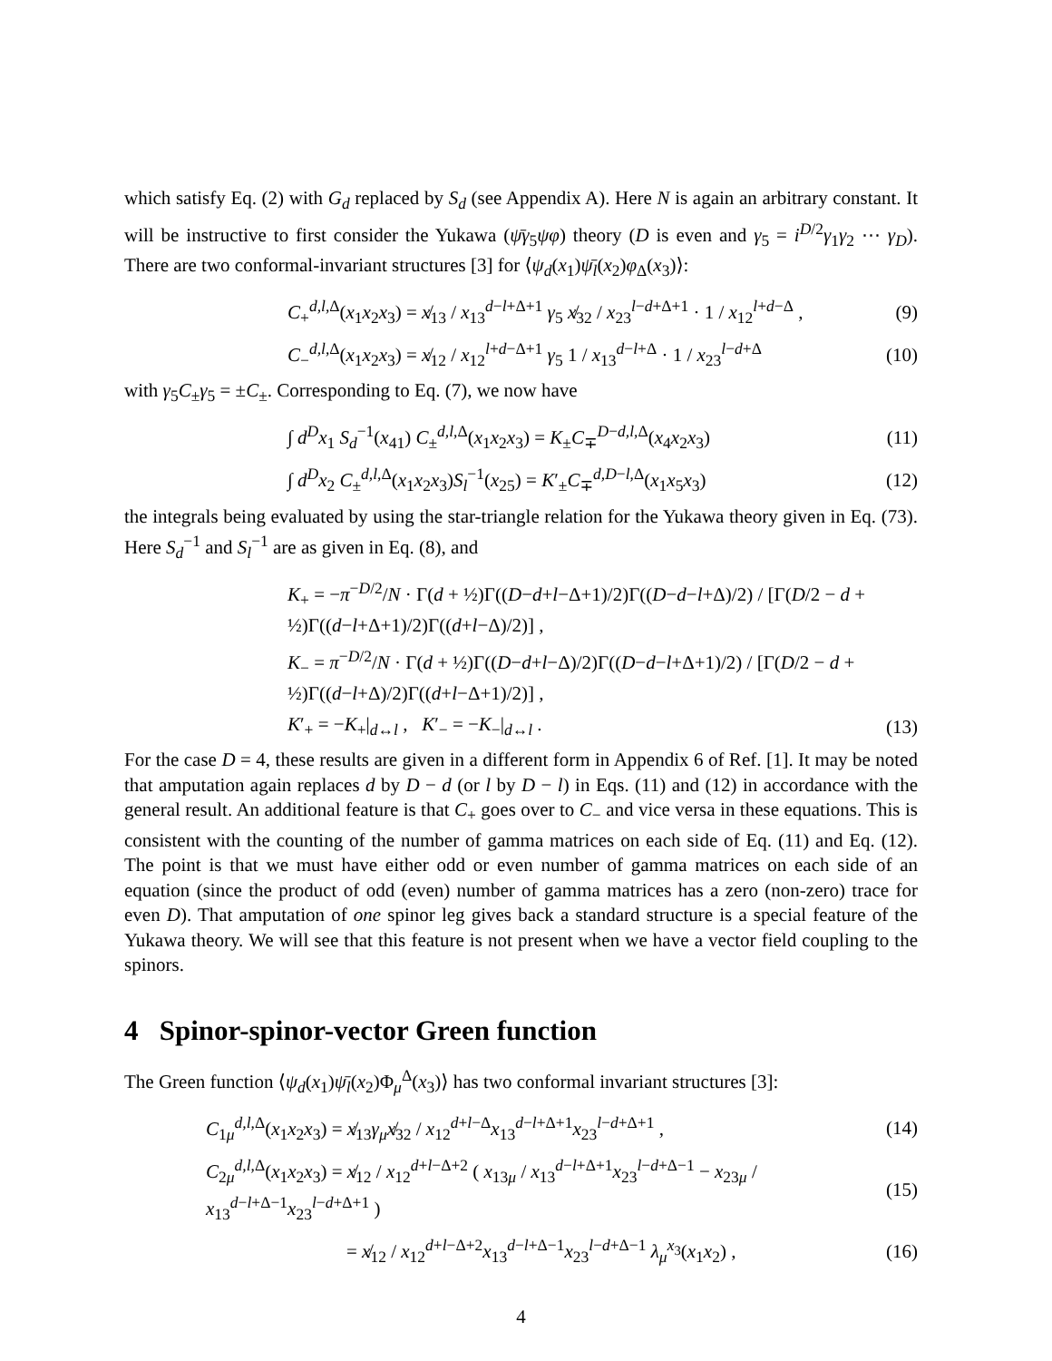which satisfy Eq. (2) with G<sub>d</sub> replaced by S<sub>d</sub> (see Appendix A). Here N is again an arbitrary constant. It will be instructive to first consider the Yukawa (ψ̄γ<sub>5</sub>ψφ) theory (D is even and γ<sub>5</sub> = i<sup>D/2</sup>γ<sub>1</sub>γ<sub>2</sub> ⋯ γ<sub>D</sub>). There are two conformal-invariant structures [3] for ⟨ψ<sub>d</sub>(x<sub>1</sub>)ψ̄<sub>l</sub>(x<sub>2</sub>)φ<sub>Δ</sub>(x<sub>3</sub>)⟩:
C<sub>+</sub><sup>d,l,Δ</sup>(x<sub>1</sub>x<sub>2</sub>x<sub>3</sub>) = x̸<sub>13</sub> / x<sub>13</sub><sup>d−l+Δ+1</sup> γ<sub>5</sub> x̸<sub>32</sub> / x<sub>23</sub><sup>l−d+Δ+1</sup> · 1 / x<sub>12</sub><sup>l+d−Δ</sup> , (9)
C<sub>−</sub><sup>d,l,Δ</sup>(x<sub>1</sub>x<sub>2</sub>x<sub>3</sub>) = x̸<sub>12</sub> / x<sub>12</sub><sup>l+d−Δ+1</sup> γ<sub>5</sub> 1 / x<sub>13</sub><sup>d−l+Δ</sup> · 1 / x<sub>23</sub><sup>l−d+Δ</sup> (10)
with γ<sub>5</sub>C<sub>±</sub>γ<sub>5</sub> = ±C<sub>±</sub>. Corresponding to Eq. (7), we now have
∫ d<sup>D</sup>x<sub>1</sub> S<sub>d</sub><sup>−1</sup>(x<sub>41</sub>) C<sub>±</sub><sup>d,l,Δ</sup>(x<sub>1</sub>x<sub>2</sub>x<sub>3</sub>) = K<sub>±</sub>C<sub>∓</sub><sup>D−d,l,Δ</sup>(x<sub>4</sub>x<sub>2</sub>x<sub>3</sub>) (11)
∫ d<sup>D</sup>x<sub>2</sub> C<sub>±</sub><sup>d,l,Δ</sup>(x<sub>1</sub>x<sub>2</sub>x<sub>3</sub>)S<sub>l</sub><sup>−1</sup>(x<sub>25</sub>) = K′<sub>±</sub>C<sub>∓</sub><sup>d,D−l,Δ</sup>(x<sub>1</sub>x<sub>5</sub>x<sub>3</sub>) (12)
the integrals being evaluated by using the star-triangle relation for the Yukawa theory given in Eq. (73). Here S<sub>d</sub><sup>−1</sup> and S<sub>l</sub><sup>−1</sup> are as given in Eq. (8), and
K<sub>+</sub> = −π<sup>−D/2</sup>/N · Γ(d + ½)Γ((D−d+l−Δ+1)/2)Γ((D−d−l+Δ)/2) / [Γ(D/2 − d + ½)Γ((d−l+Δ+1)/2)Γ((d+l−Δ)/2)] ,
K<sub>−</sub> = π<sup>−D/2</sup>/N · Γ(d + ½)Γ((D−d+l−Δ)/2)Γ((D−d−l+Δ+1)/2) / [Γ(D/2 − d + ½)Γ((d−l+Δ)/2)Γ((d+l−Δ+1)/2)] ,
K′<sub>+</sub> = −K<sub>+</sub>|<sub>d↔l</sub> , K′<sub>−</sub> = −K<sub>−</sub>|<sub>d↔l</sub> . (13)
For the case D = 4, these results are given in a different form in Appendix 6 of Ref. [1]. It may be noted that amputation again replaces d by D − d (or l by D − l) in Eqs. (11) and (12) in accordance with the general result. An additional feature is that C<sub>+</sub> goes over to C<sub>−</sub> and vice versa in these equations. This is consistent with the counting of the number of gamma matrices on each side of Eq. (11) and Eq. (12). The point is that we must have either odd or even number of gamma matrices on each side of an equation (since the product of odd (even) number of gamma matrices has a zero (non-zero) trace for even D). That amputation of one spinor leg gives back a standard structure is a special feature of the Yukawa theory. We will see that this feature is not present when we have a vector field coupling to the spinors.
4 Spinor-spinor-vector Green function
The Green function ⟨ψ<sub>d</sub>(x<sub>1</sub>)ψ̄<sub>l</sub>(x<sub>2</sub>)Φ<sub>μ</sub><sup>Δ</sup>(x<sub>3</sub>)⟩ has two conformal invariant structures [3]:
C<sub>1μ</sub><sup>d,l,Δ</sup>(x<sub>1</sub>x<sub>2</sub>x<sub>3</sub>) = x̸<sub>13</sub>γ<sub>μ</sub>x̸<sub>32</sub> / x<sub>12</sub><sup>d+l−Δ</sup>x<sub>13</sub><sup>d−l+Δ+1</sup>x<sub>23</sub><sup>l−d+Δ+1</sup> , (14)
C<sub>2μ</sub><sup>d,l,Δ</sup>(x<sub>1</sub>x<sub>2</sub>x<sub>3</sub>) = x̸<sub>12</sub> / x<sub>12</sub><sup>d+l−Δ+2</sup> ( x<sub>13μ</sub> / x<sub>13</sub><sup>d−l+Δ+1</sup>x<sub>23</sub><sup>l−d+Δ−1</sup> − x<sub>23μ</sub> / x<sub>13</sub><sup>d−l+Δ−1</sup>x<sub>23</sub><sup>l−d+Δ+1</sup> ) (15)
= x̸<sub>12</sub> / x<sub>12</sub><sup>d+l−Δ+2</sup>x<sub>13</sub><sup>d−l+Δ−1</sup>x<sub>23</sub><sup>l−d+Δ−1</sup> λ<sub>μ</sub><sup>x<sub>3</sub></sup>(x<sub>1</sub>x<sub>2</sub>) , (16)
4